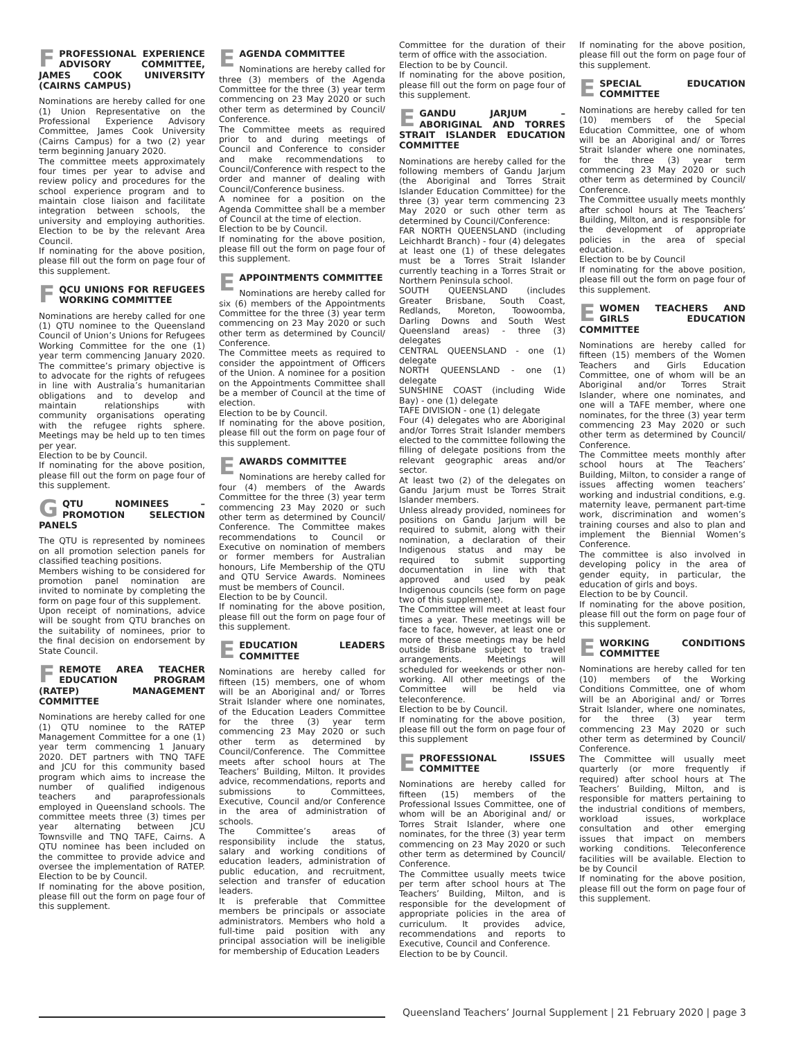FPROFESSIONAL EXPERIENCE ADVISORY COMMITTEE, JAMES COOK UNIVERSITY (CAIRNS CAMPUS)
Nominations are hereby called for one (1) Union Representative on the Professional Experience Advisory Committee, James Cook University (Cairns Campus) for a two (2) year term beginning January 2020.
The committee meets approximately four times per year to advise and review policy and procedures for the school experience program and to maintain close liaison and facilitate integration between schools, the university and employing authorities. Election to be by the relevant Area Council.
If nominating for the above position, please fill out the form on page four of this supplement.
FQCU UNIONS FOR REFUGEES WORKING COMMITTEE
Nominations are hereby called for one (1) QTU nominee to the Queensland Council of Union’s Unions for Refugees Working Committee for the one (1) year term commencing January 2020. The committee’s primary objective is to advocate for the rights of refugees in line with Australia’s humanitarian obligations and to develop and maintain relationships with community organisations operating with the refugee rights sphere. Meetings may be held up to ten times per year.
Election to be by Council.
If nominating for the above position, please fill out the form on page four of this supplement.
GQTU NOMINEES – PROMOTION SELECTION PANELS
The QTU is represented by nominees on all promotion selection panels for classified teaching positions.
Members wishing to be considered for promotion panel nomination are invited to nominate by completing the form on page four of this supplement.
Upon receipt of nominations, advice will be sought from QTU branches on the suitability of nominees, prior to the final decision on endorsement by State Council.
FREMOTE AREA TEACHER EDUCATION PROGRAM (RATEP) MANAGEMENT COMMITTEE
Nominations are hereby called for one (1) QTU nominee to the RATEP Management Committee for a one (1) year term commencing 1 January 2020. DET partners with TNQ TAFE and JCU for this community based program which aims to increase the number of qualified indigenous teachers and paraprofessionals employed in Queensland schools. The committee meets three (3) times per year alternating between JCU Townsville and TNQ TAFE, Cairns. A QTU nominee has been included on the committee to provide advice and oversee the implementation of RATEP. Election to be by Council.
If nominating for the above position, please fill out the form on page four of this supplement.
EAGENDA COMMITTEE
Nominations are hereby called for three (3) members of the Agenda Committee for the three (3) year term commencing on 23 May 2020 or such other term as determined by Council/ Conference.
The Committee meets as required prior to and during meetings of Council and Conference to consider and make recommendations to Council/Conference with respect to the order and manner of dealing with Council/Conference business.
A nominee for a position on the Agenda Committee shall be a member of Council at the time of election.
Election to be by Council.
If nominating for the above position, please fill out the form on page four of this supplement.
EAPPOINTMENTS COMMITTEE
Nominations are hereby called for six (6) members of the Appointments Committee for the three (3) year term commencing on 23 May 2020 or such other term as determined by Council/ Conference.
The Committee meets as required to consider the appointment of Officers of the Union. A nominee for a position on the Appointments Committee shall be a member of Council at the time of election.
Election to be by Council.
If nominating for the above position, please fill out the form on page four of this supplement.
EAWARDS COMMITTEE
Nominations are hereby called for four (4) members of the Awards Committee for the three (3) year term commencing 23 May 2020 or such other term as determined by Council/ Conference. The Committee makes recommendations to Council or Executive on nomination of members or former members for Australian honours, Life Membership of the QTU and QTU Service Awards. Nominees must be members of Council.
Election to be by Council.
If nominating for the above position, please fill out the form on page four of this supplement.
EEDUCATION LEADERS COMMITTEE
Nominations are hereby called for fifteen (15) members, one of whom will be an Aboriginal and/ or Torres Strait Islander where one nominates, of the Education Leaders Committee for the three (3) year term commencing 23 May 2020 or such other term as determined by Council/Conference. The Committee meets after school hours at The Teachers’ Building, Milton. It provides advice, recommendations, reports and submissions to Committees, Executive, Council and/or Conference in the area of administration of schools.
The Committee’s areas of responsibility include the status, salary and working conditions of education leaders, administration of public education, and recruitment, selection and transfer of education leaders.
It is preferable that Committee members be principals or associate administrators. Members who hold a full-time paid position with any principal association will be ineligible for membership of Education Leaders
Committee for the duration of their term of office with the association.
Election to be by Council.
If nominating for the above position, please fill out the form on page four of this supplement.
EGANDU JARJUM – ABORIGINAL AND TORRES STRAIT ISLANDER EDUCATION COMMITTEE
Nominations are hereby called for the following members of Gandu Jarjum (the Aboriginal and Torres Strait Islander Education Committee) for the three (3) year term commencing 23 May 2020 or such other term as determined by Council/Conference:
FAR NORTH QUEENSLAND (including Leichhardt Branch) - four (4) delegates at least one (1) of these delegates must be a Torres Strait Islander currently teaching in a Torres Strait or Northern Peninsula school.
SOUTH QUEENSLAND (includes Greater Brisbane, South Coast, Redlands, Moreton, Toowoomba, Darling Downs and South West Queensland areas) - three (3) delegates
CENTRAL QUEENSLAND - one (1) delegate
NORTH QUEENSLAND - one (1) delegate
SUNSHINE COAST (including Wide Bay) - one (1) delegate
TAFE DIVISION - one (1) delegate
Four (4) delegates who are Aboriginal and/or Torres Strait Islander members elected to the committee following the filling of delegate positions from the relevant geographic areas and/or sector.
At least two (2) of the delegates on Gandu Jarjum must be Torres Strait Islander members.
Unless already provided, nominees for positions on Gandu Jarjum will be required to submit, along with their nomination, a declaration of their Indigenous status and may be required to submit supporting documentation in line with that approved and used by peak Indigenous councils (see form on page two of this supplement).
The Committee will meet at least four times a year. These meetings will be face to face, however, at least one or more of these meetings may be held outside Brisbane subject to travel arrangements. Meetings will scheduled for weekends or other non-working. All other meetings of the Committee will be held via teleconference.
Election to be by Council.
If nominating for the above position, please fill out the form on page four of this supplement
EPROFESSIONAL ISSUES COMMITTEE
Nominations are hereby called for fifteen (15) members of the Professional Issues Committee, one of whom will be an Aboriginal and/ or Torres Strait Islander, where one nominates, for the three (3) year term commencing on 23 May 2020 or such other term as determined by Council/ Conference.
The Committee usually meets twice per term after school hours at The Teachers’ Building, Milton, and is responsible for the development of appropriate policies in the area of curriculum. It provides advice, recommendations and reports to Executive, Council and Conference.
Election to be by Council.
If nominating for the above position, please fill out the form on page four of this supplement.
ESPECIAL EDUCATION COMMITTEE
Nominations are hereby called for ten (10) members of the Special Education Committee, one of whom will be an Aboriginal and/ or Torres Strait Islander where one nominates, for the three (3) year term commencing 23 May 2020 or such other term as determined by Council/ Conference.
The Committee usually meets monthly after school hours at The Teachers’ Building, Milton, and is responsible for the development of appropriate policies in the area of special education.
Election to be by Council
If nominating for the above position, please fill out the form on page four of this supplement.
EWOMEN TEACHERS AND GIRLS EDUCATION COMMITTEE
Nominations are hereby called for fifteen (15) members of the Women Teachers and Girls Education Committee, one of whom will be an Aboriginal and/or Torres Strait Islander, where one nominates, and one will a TAFE member, where one nominates, for the three (3) year term commencing 23 May 2020 or such other term as determined by Council/ Conference.
The Committee meets monthly after school hours at The Teachers’ Building, Milton, to consider a range of issues affecting women teachers’ working and industrial conditions, e.g. maternity leave, permanent part-time work, discrimination and women’s training courses and also to plan and implement the Biennial Women’s Conference.
The committee is also involved in developing policy in the area of gender equity, in particular, the education of girls and boys.
Election to be by Council.
If nominating for the above position, please fill out the form on page four of this supplement.
EWORKING CONDITIONS COMMITTEE
Nominations are hereby called for ten (10) members of the Working Conditions Committee, one of whom will be an Aboriginal and/ or Torres Strait Islander, where one nominates, for the three (3) year term commencing 23 May 2020 or such other term as determined by Council/ Conference.
The Committee will usually meet quarterly (or more frequently if required) after school hours at The Teachers’ Building, Milton, and is responsible for matters pertaining to the industrial conditions of members, workload issues, workplace consultation and other emerging issues that impact on members working conditions. Teleconference facilities will be available. Election to be by Council
If nominating for the above position, please fill out the form on page four of this supplement.
Queensland Teachers’ Journal Supplement | 21 February 2020 | page 3